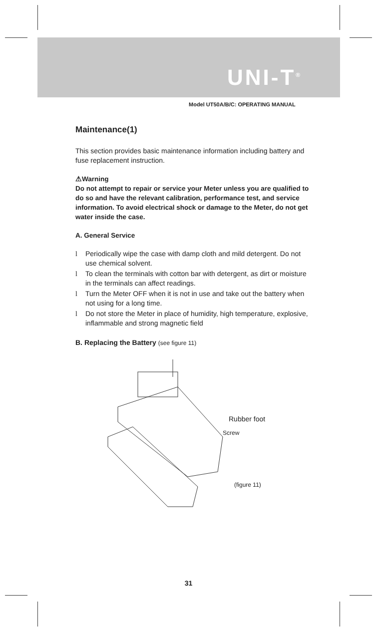UNI-T<sup>®</sup>
Model UT50A/B/C: OPERATING MANUAL
Maintenance(1)
This section provides basic maintenance information including battery and fuse replacement instruction.
⚠Warning
Do not attempt to repair or service your Meter unless you are qualified to do so and have the relevant calibration, performance test, and service information. To avoid electrical shock or damage to the Meter, do not get water inside the case.
A. General Service
l Periodically wipe the case with damp cloth and mild detergent. Do not use chemical solvent.
l To clean the terminals with cotton bar with detergent, as dirt or moisture in the terminals can affect readings.
l Turn the Meter OFF when it is not in use and take out the battery when not using for a long time.
l Do not store the Meter in place of humidity, high temperature, explosive, inflammable and strong magnetic field
B. Replacing the Battery (see figure 11)
Rubber foot
Screw
(figure 11)
31